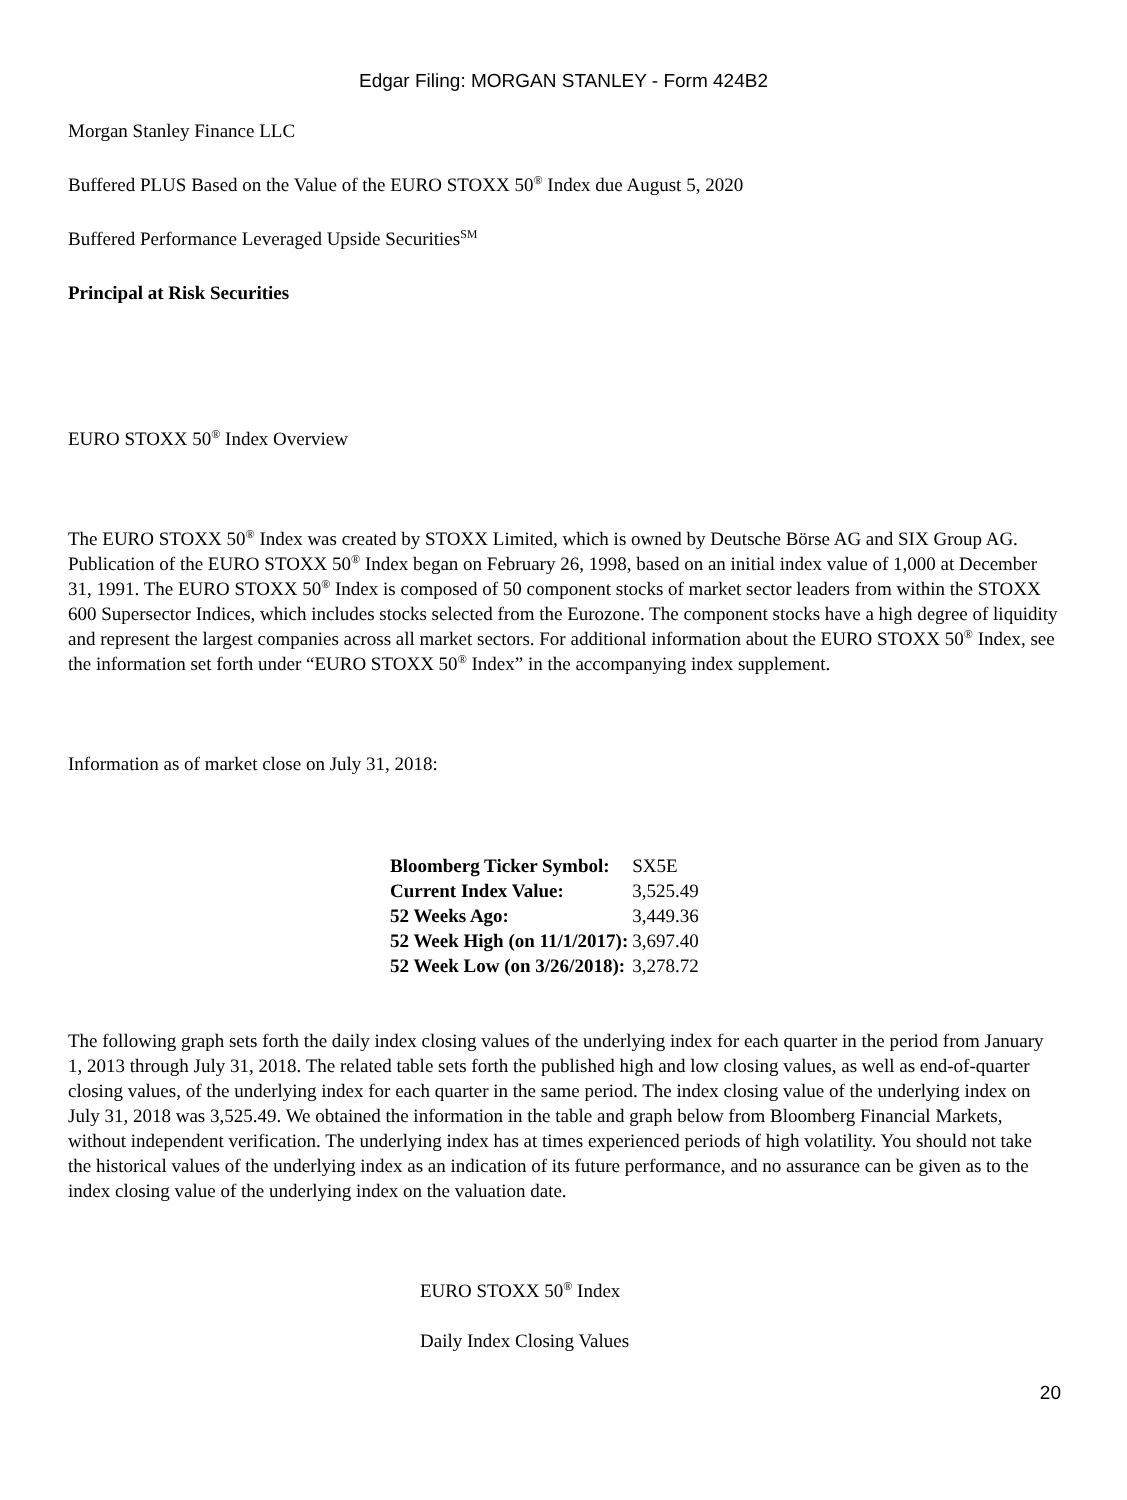Edgar Filing: MORGAN STANLEY - Form 424B2
Morgan Stanley Finance LLC
Buffered PLUS Based on the Value of the EURO STOXX 50<sup>®</sup> Index due August 5, 2020
Buffered Performance Leveraged Upside Securities<sup>SM</sup>
Principal at Risk Securities
EURO STOXX 50<sup>®</sup> Index Overview
The EURO STOXX 50<sup>®</sup> Index was created by STOXX Limited, which is owned by Deutsche Börse AG and SIX Group AG. Publication of the EURO STOXX 50<sup>®</sup> Index began on February 26, 1998, based on an initial index value of 1,000 at December 31, 1991. The EURO STOXX 50<sup>®</sup> Index is composed of 50 component stocks of market sector leaders from within the STOXX 600 Supersector Indices, which includes stocks selected from the Eurozone. The component stocks have a high degree of liquidity and represent the largest companies across all market sectors. For additional information about the EURO STOXX 50<sup>®</sup> Index, see the information set forth under “EURO STOXX 50<sup>®</sup> Index” in the accompanying index supplement.
Information as of market close on July 31, 2018:
| Bloomberg Ticker Symbol: | SX5E |
| Current Index Value: | 3,525.49 |
| 52 Weeks Ago: | 3,449.36 |
| 52 Week High (on 11/1/2017): | 3,697.40 |
| 52 Week Low (on 3/26/2018): | 3,278.72 |
The following graph sets forth the daily index closing values of the underlying index for each quarter in the period from January 1, 2013 through July 31, 2018. The related table sets forth the published high and low closing values, as well as end-of-quarter closing values, of the underlying index for each quarter in the same period. The index closing value of the underlying index on July 31, 2018 was 3,525.49. We obtained the information in the table and graph below from Bloomberg Financial Markets, without independent verification. The underlying index has at times experienced periods of high volatility. You should not take the historical values of the underlying index as an indication of its future performance, and no assurance can be given as to the index closing value of the underlying index on the valuation date.
EURO STOXX 50<sup>®</sup> Index
Daily Index Closing Values
20